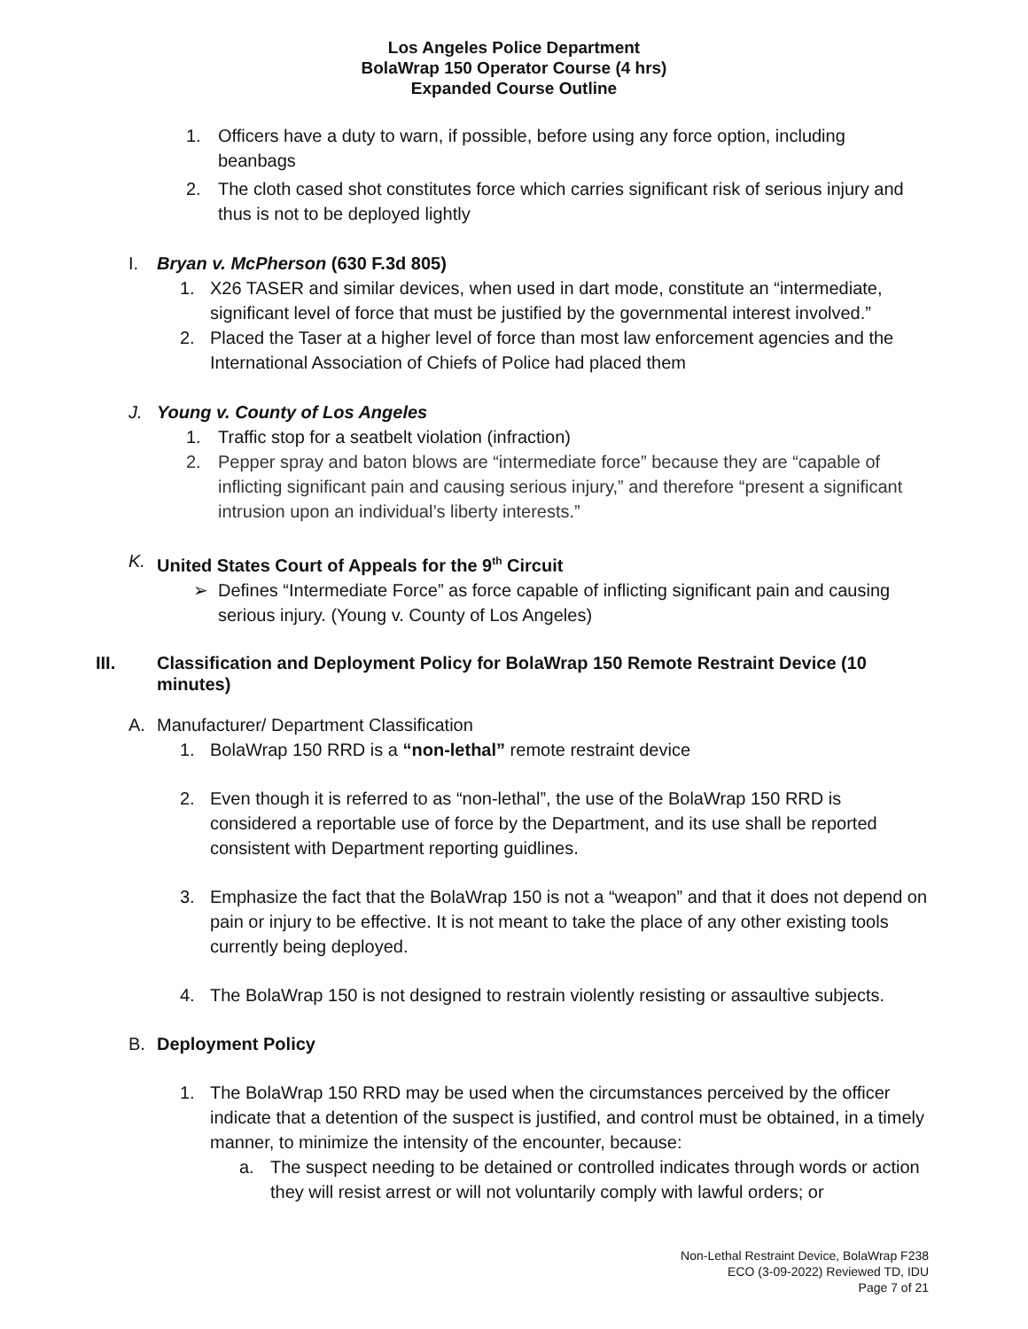Los Angeles Police Department
BolaWrap 150 Operator Course (4 hrs)
Expanded Course Outline
1. Officers have a duty to warn, if possible, before using any force option, including beanbags
2. The cloth cased shot constitutes force which carries significant risk of serious injury and thus is not to be deployed lightly
I. Bryan v. McPherson (630 F.3d 805)
1. X26 TASER and similar devices, when used in dart mode, constitute an “intermediate, significant level of force that must be justified by the governmental interest involved.”
2. Placed the Taser at a higher level of force than most law enforcement agencies and the International Association of Chiefs of Police had placed them
J. Young v. County of Los Angeles
1. Traffic stop for a seatbelt violation (infraction)
2. Pepper spray and baton blows are “intermediate force” because they are “capable of inflicting significant pain and causing serious injury,” and therefore “present a significant intrusion upon an individual’s liberty interests.”
K. United States Court of Appeals for the 9<sup>th</sup> Circuit
➢ Defines “Intermediate Force” as force capable of inflicting significant pain and causing serious injury. (Young v. County of Los Angeles)
III. Classification and Deployment Policy for BolaWrap 150 Remote Restraint Device (10 minutes)
A. Manufacturer/ Department Classification
1. BolaWrap 150 RRD is a “non-lethal” remote restraint device
2. Even though it is referred to as “non-lethal”, the use of the BolaWrap 150 RRD is considered a reportable use of force by the Department, and its use shall be reported consistent with Department reporting guidlines.
3. Emphasize the fact that the BolaWrap 150 is not a “weapon” and that it does not depend on pain or injury to be effective. It is not meant to take the place of any other existing tools currently being deployed.
4. The BolaWrap 150 is not designed to restrain violently resisting or assaultive subjects.
B. Deployment Policy
1. The BolaWrap 150 RRD may be used when the circumstances perceived by the officer indicate that a detention of the suspect is justified, and control must be obtained, in a timely manner, to minimize the intensity of the encounter, because:
a. The suspect needing to be detained or controlled indicates through words or action they will resist arrest or will not voluntarily comply with lawful orders; or
Non-Lethal Restraint Device, BolaWrap F238
ECO (3-09-2022) Reviewed TD, IDU
Page 7 of 21